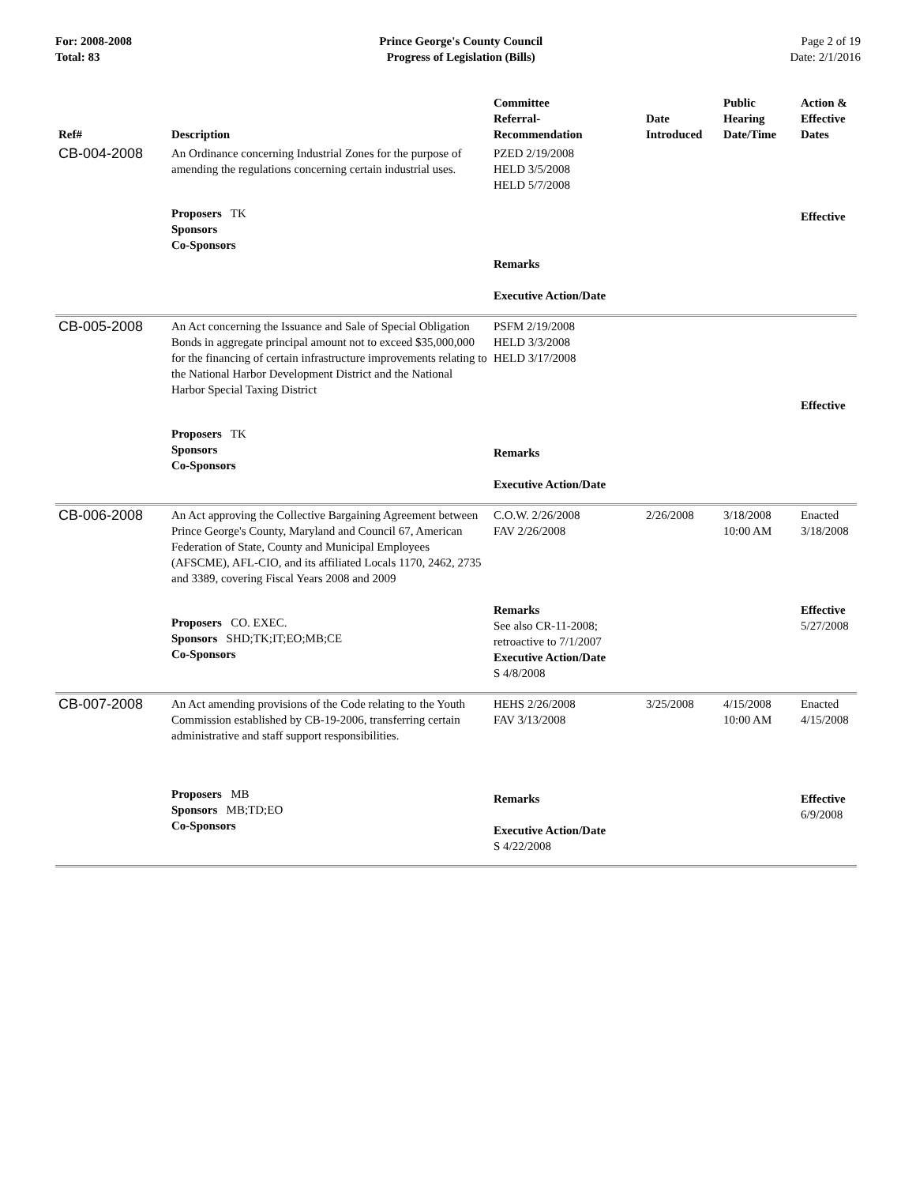For: 2008-2008
Total: 83
Prince George's County Council
Progress of Legislation (Bills)
Page 2 of 19
Date: 2/1/2016
| Ref# | Description | Committee Referral- Recommendation | Date Introduced | Public Hearing Date/Time | Action & Effective Dates |
| --- | --- | --- | --- | --- | --- |
| CB-004-2008 | An Ordinance concerning Industrial Zones for the purpose of amending the regulations concerning certain industrial uses. Proposers TK Sponsors Co-Sponsors | PZED 2/19/2008 HELD 3/5/2008 HELD 5/7/2008 Remarks Executive Action/Date | | | Effective |
| CB-005-2008 | An Act concerning the Issuance and Sale of Special Obligation Bonds in aggregate principal amount not to exceed $35,000,000 for the financing of certain infrastructure improvements relating to the National Harbor Development District and the National Harbor Special Taxing District Proposers TK Sponsors Co-Sponsors | PSFM 2/19/2008 HELD 3/3/2008 HELD 3/17/2008 Remarks Executive Action/Date | | | Effective |
| CB-006-2008 | An Act approving the Collective Bargaining Agreement between Prince George's County, Maryland and Council 67, American Federation of State, County and Municipal Employees (AFSCME), AFL-CIO, and its affiliated Locals 1170, 2462, 2735 and 3389, covering Fiscal Years 2008 and 2009 Proposers CO. EXEC. Sponsors SHD;TK;IT;EO;MB;CE Co-Sponsors | C.O.W. 2/26/2008 FAV 2/26/2008 Remarks See also CR-11-2008; retroactive to 7/1/2007 Executive Action/Date S 4/8/2008 | 2/26/2008 | 3/18/2008 10:00 AM | Enacted 3/18/2008 Effective 5/27/2008 |
| CB-007-2008 | An Act amending provisions of the Code relating to the Youth Commission established by CB-19-2006, transferring certain administrative and staff support responsibilities. Proposers MB Sponsors MB;TD;EO Co-Sponsors | HEHS 2/26/2008 FAV 3/13/2008 Remarks Executive Action/Date S 4/22/2008 | 3/25/2008 | 4/15/2008 10:00 AM | Enacted 4/15/2008 Effective 6/9/2008 |